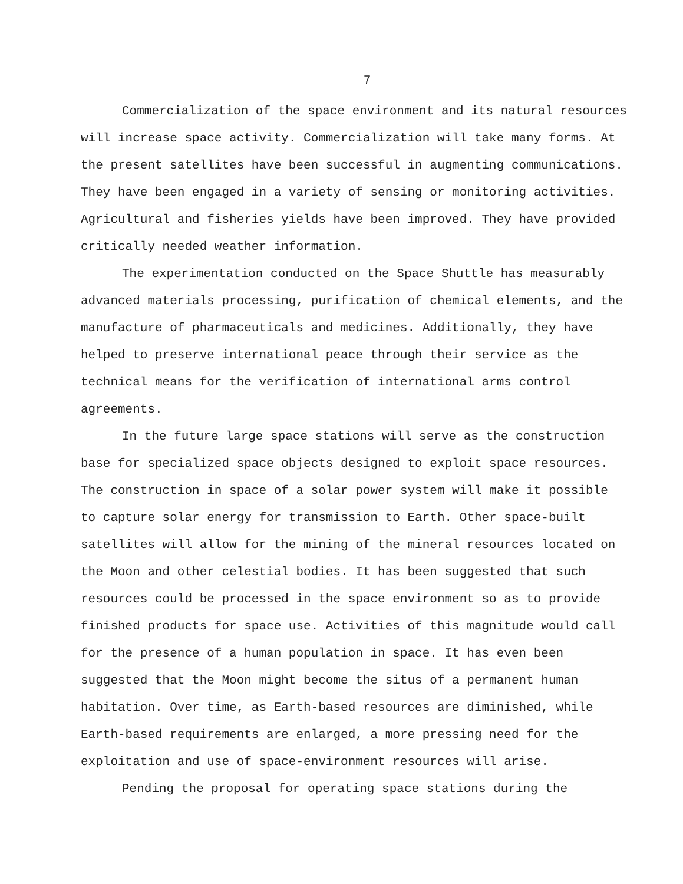7
Commercialization of the space environment and its natural resources will increase space activity. Commercialization will take many forms. At the present satellites have been successful in augmenting communications. They have been engaged in a variety of sensing or monitoring activities. Agricultural and fisheries yields have been improved. They have provided critically needed weather information.
The experimentation conducted on the Space Shuttle has measurably advanced materials processing, purification of chemical elements, and the manufacture of pharmaceuticals and medicines. Additionally, they have helped to preserve international peace through their service as the technical means for the verification of international arms control agreements.
In the future large space stations will serve as the construction base for specialized space objects designed to exploit space resources. The construction in space of a solar power system will make it possible to capture solar energy for transmission to Earth. Other space-built satellites will allow for the mining of the mineral resources located on the Moon and other celestial bodies. It has been suggested that such resources could be processed in the space environment so as to provide finished products for space use. Activities of this magnitude would call for the presence of a human population in space. It has even been suggested that the Moon might become the situs of a permanent human habitation. Over time, as Earth-based resources are diminished, while Earth-based requirements are enlarged, a more pressing need for the exploitation and use of space-environment resources will arise.
Pending the proposal for operating space stations during the